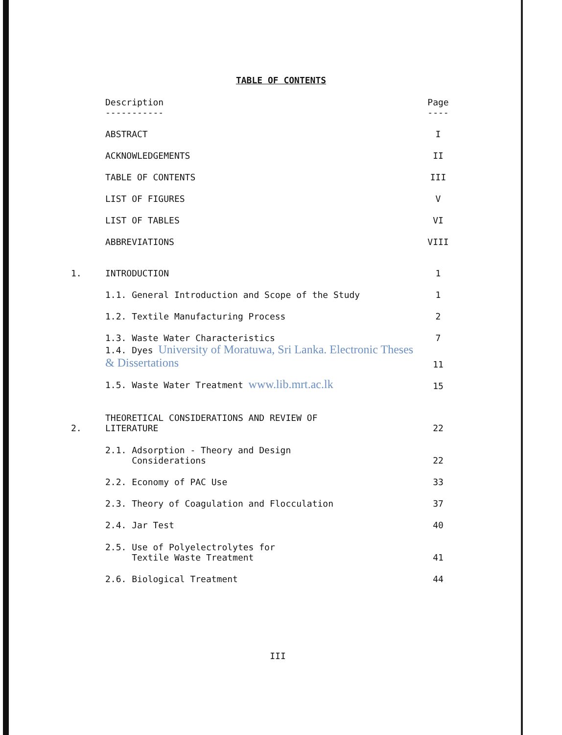TABLE OF CONTENTS
| | Description ----------- | Page ---- |
| | ABSTRACT | I |
| | ACKNOWLEDGEMENTS | II |
| | TABLE OF CONTENTS | III |
| | LIST OF FIGURES | V |
| | LIST OF TABLES | VI |
| | ABBREVIATIONS | VIII |
| 1. | INTRODUCTION | 1 |
| | 1.1. General Introduction and Scope of the Study | 1 |
| | 1.2. Textile Manufacturing Process | 2 |
| | 1.3. Waste Water Characteristics | 7 |
| | 1.4. Dyes University of Moratuwa, Sri Lanka. Electronic Theses & Dissertations | 11 |
| | 1.5. Waste Water Treatment www.lib.mrt.ac.lk | 15 |
| 2. | THEORETICAL CONSIDERATIONS AND REVIEW OF LITERATURE | 22 |
| | 2.1. Adsorption - Theory and Design Considerations | 22 |
| | 2.2. Economy of PAC Use | 33 |
| | 2.3. Theory of Coagulation and Flocculation | 37 |
| | 2.4. Jar Test | 40 |
| | 2.5. Use of Polyelectrolytes for Textile Waste Treatment | 41 |
| | 2.6. Biological Treatment | 44 |
III